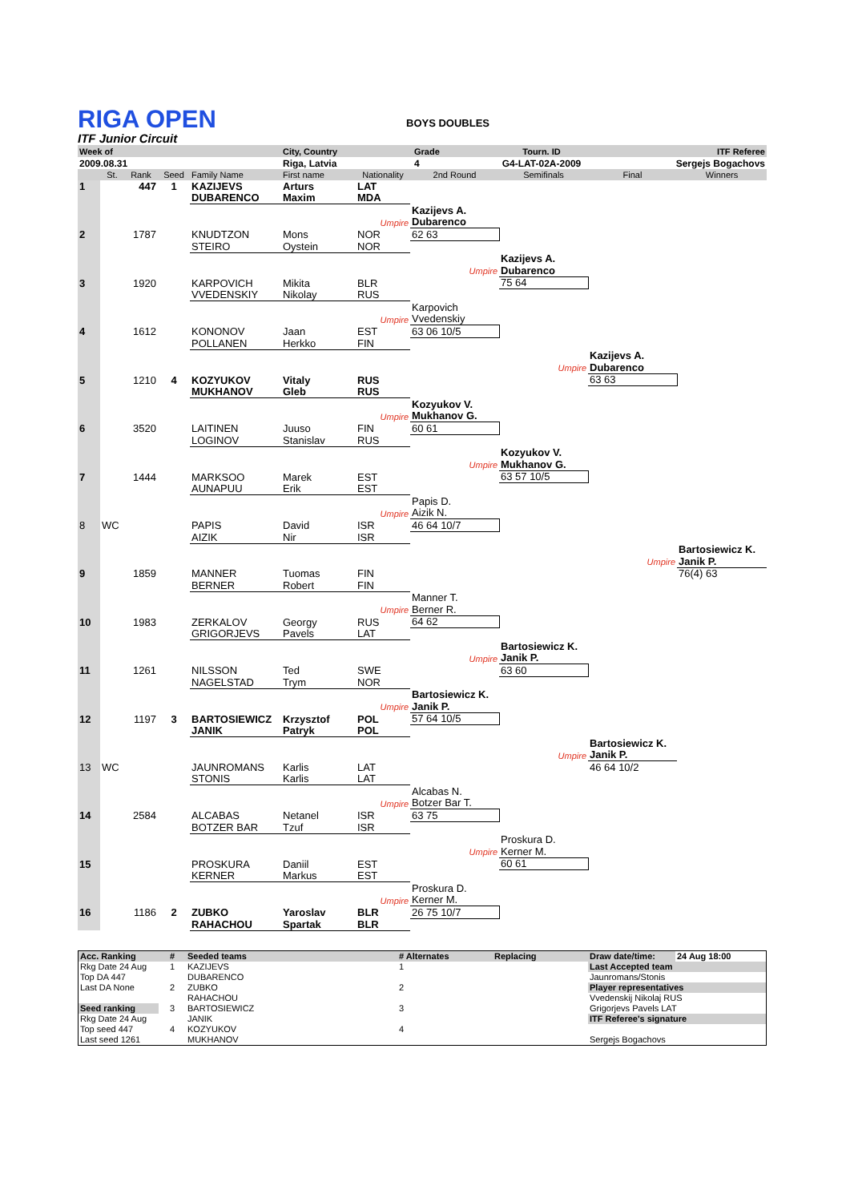RIGA OPEN
BOYS DOUBLES
ITF Junior Circuit
| Week of | City, Country | Grade | Tourn. ID | ITF Referee |
| 2009.08.31 | Riga, Latvia | 4 | G4-LAT-02A-2009 | Sergejs Bogachovs |
| | St. | Rank | Seed | Family Name | First name | Nationality | 2nd Round | Semifinals | Final | Winners |
| 1 | | 447 | 1 | KAZIJEVS | Arturs | LAT | | | | |
| | | | | DUBARENCO | Maxim | MDA | | | | |
| | | | | | | | Kazijevs A. | | | |
| | | | | | | Umpire | Dubarenco | | | |
| 2 | | 1787 | | KNUDTZON | Mons | NOR | 62 63 | | | |
| | | | | STEIRO | Oystein | NOR | | | | |
| | | | | | | | | Kazijevs A. | | |
| | | | | | | | Umpire | Dubarenco | | |
| 3 | | 1920 | | KARPOVICH | Mikita | BLR | | 75 64 | | |
| | | | | VVEDENSKIY | Nikolay | RUS | | | | |
| | | | | | | | Karpovich | | | |
| | | | | | | Umpire | Vvedenskiy | | | |
| 4 | | 1612 | | KONONOV | Jaan | EST | 63 06 10/5 | | | |
| | | | | POLLANEN | Herkko | FIN | | | | |
| | | | | | | | | | Kazijevs A. | |
| | | | | | | | | Umpire | Dubarenco | |
| 5 | | 1210 | 4 | KOZYUKOV | Vitaly | RUS | | | 63 63 | |
| | | | | MUKHANOV | Gleb | RUS | | | | |
| | | | | | | | Kozyukov V. | | | |
| | | | | | | Umpire | Mukhanov G. | | | |
| 6 | | 3520 | | LAITINEN | Juuso | FIN | 60 61 | | | |
| | | | | LOGINOV | Stanislav | RUS | | | | |
| | | | | | | | | Kozyukov V. | | |
| | | | | | | | Umpire | Mukhanov G. | | |
| 7 | | 1444 | | MARKSOO | Marek | EST | | 63 57 10/5 | | |
| | | | | AUNAPUU | Erik | EST | | | | |
| | | | | | | | Papis D. | | | |
| | | | | | | Umpire | Aizik N. | | | |
| 8 | WC | | | PAPIS | David | ISR | 46 64 10/7 | | | |
| | | | | AIZIK | Nir | ISR | | | | |
| | | | | | | | | | | Bartosiewicz K. |
| | | | | | | | | | Umpire | Janik P. |
| 9 | | 1859 | | MANNER | Tuomas | FIN | | | | 76(4) 63 |
| | | | | BERNER | Robert | FIN | | | | |
| | | | | | | | Manner T. | | | |
| | | | | | | Umpire | Berner R. | | | |
| 10 | | 1983 | | ZERKALOV | Georgy | RUS | 64 62 | | | |
| | | | | GRIGORJEVS | Pavels | LAT | | | | |
| | | | | | | | | Bartosiewicz K. | | |
| | | | | | | | Umpire | Janik P. | | |
| 11 | | 1261 | | NILSSON | Ted | SWE | | 63 60 | | |
| | | | | NAGELSTAD | Trym | NOR | | | | |
| | | | | | | | Bartosiewicz K. | | | |
| | | | | | | Umpire | Janik P. | | | |
| 12 | | 1197 | 3 | BARTOSIEWICZ | Krzysztof | POL | 57 64 10/5 | | | |
| | | | | JANIK | Patryk | POL | | | | |
| | | | | | | | | | Bartosiewicz K. | |
| | | | | | | | | Umpire | Janik P. | |
| 13 | WC | | | JAUNROMANS | Karlis | LAT | | | 46 64 10/2 | |
| | | | | STONIS | Karlis | LAT | | | | |
| | | | | | | | Alcabas N. | | | |
| | | | | | | Umpire | Botzer Bar T. | | | |
| 14 | | 2584 | | ALCABAS | Netanel | ISR | 63 75 | | | |
| | | | | BOTZER BAR | Tzuf | ISR | | | | |
| | | | | | | | | Proskura D. | | |
| | | | | | | | Umpire | Kerner M. | | |
| 15 | | | | PROSKURA | Daniil | EST | | 60 61 | | |
| | | | | KERNER | Markus | EST | | | | |
| | | | | | | | Proskura D. | | | |
| | | | | | | Umpire | Kerner M. | | | |
| 16 | | 1186 | 2 | ZUBKO | Yaroslav | BLR | 26 75 10/7 | | | |
| | | | | RAHACHOU | Spartak | BLR | | | | |
| Acc. Ranking | # | Seeded teams | # Alternates | Replacing | Draw date/time: | 24 Aug 18:00 |
| Rkg Date 24 Aug | 1 | KAZIJEVS | 1 | | Last Accepted team | |
| Top DA 447 | | DUBARENCO | | | Jaunromans/Stonis | |
| Last DA None | 2 | ZUBKO | 2 | | Player representatives | |
| | | RAHACHOU | | | Vvedenskij Nikolaj RUS | |
| Seed ranking | 3 | BARTOSIEWICZ | 3 | | Grigorjevs Pavels LAT | |
| Rkg Date 24 Aug | | JANIK | | | ITF Referee's signature | |
| Top seed 447 | 4 | KOZYUKOV | 4 | | | |
| Last seed 1261 | | MUKHANOV | | | Sergejs Bogachovs | |